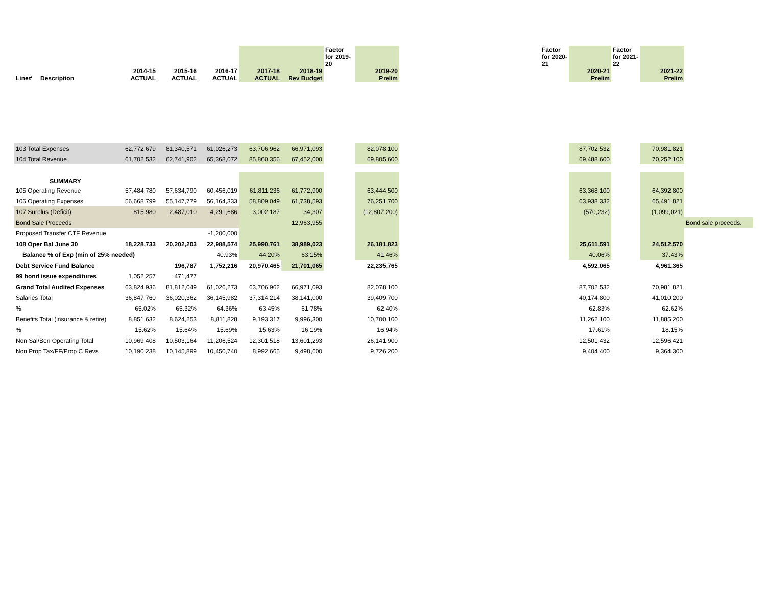| Line# Description | 2014-15 ACTUAL | 2015-16 ACTUAL | 2016-17 ACTUAL | 2017-18 ACTUAL | 2018-19 Rev Budget | Factor for 2019- 20 | 2019-20 Prelim | | Factor for 2020- 21 | 2020-21 Prelim | Factor for 2021- 22 | 2021-22 Prelim | |
| 103 Total Expenses | 62,772,679 | 81,340,571 | 61,026,273 | 63,706,962 | 66,971,093 | | 82,078,100 | | | 87,702,532 | | 70,981,821 | |
| 104 Total Revenue | 61,702,532 | 62,741,902 | 65,368,072 | 85,860,356 | 67,452,000 | | 69,805,600 | | | 69,488,600 | | 70,252,100 | |
| SUMMARY | | | | | | | | | | | | | |
| 105 Operating Revenue | 57,484,780 | 57,634,790 | 60,456,019 | 61,811,236 | 61,772,900 | | 63,444,500 | | | 63,368,100 | | 64,392,800 | |
| 106 Operating Expenses | 56,668,799 | 55,147,779 | 56,164,333 | 58,809,049 | 61,738,593 | | 76,251,700 | | | 63,938,332 | | 65,491,821 | |
| 107 Surplus (Deficit) | 815,980 | 2,487,010 | 4,291,686 | 3,002,187 | 34,307 | | (12,807,200) | | | (570,232) | | (1,099,021) | |
| Bond Sale Proceeds | | | | | 12,963,955 | | | | | | | | Bond sale proceeds. |
| Proposed Transfer CTF Revenue | | | -1,200,000 | | | | | | | | | | |
| 108 Oper Bal June 30 | 18,228,733 | 20,202,203 | 22,988,574 | 25,990,761 | 38,989,023 | | 26,181,823 | | | 25,611,591 | | 24,512,570 | |
| Balance % of Exp (min of 25% needed) | | | 40.93% | 44.20% | 63.15% | | 41.46% | | | 40.06% | | 37.43% | |
| Debt Service Fund Balance | | 196,787 | 1,752,216 | 20,970,465 | 21,701,065 | | 22,235,765 | | | 4,592,065 | | 4,961,365 | |
| 99 bond issue expenditures | 1,052,257 | 471,477 | | | | | | | | | | | |
| Grand Total Audited Expenses | 63,824,936 | 81,812,049 | 61,026,273 | 63,706,962 | 66,971,093 | | 82,078,100 | | | 87,702,532 | | 70,981,821 | |
| Salaries Total | 36,847,760 | 36,020,362 | 36,145,982 | 37,314,214 | 38,141,000 | | 39,409,700 | | | 40,174,800 | | 41,010,200 | |
| % | 65.02% | 65.32% | 64.36% | 63.45% | 61.78% | | 62.40% | | | 62.83% | | 62.62% | |
| Benefits Total (insurance & retire) | 8,851,632 | 8,624,253 | 8,811,828 | 9,193,317 | 9,996,300 | | 10,700,100 | | | 11,262,100 | | 11,885,200 | |
| % | 15.62% | 15.64% | 15.69% | 15.63% | 16.19% | | 16.94% | | | 17.61% | | 18.15% | |
| Non Sal/Ben Operating Total | 10,969,408 | 10,503,164 | 11,206,524 | 12,301,518 | 13,601,293 | | 26,141,900 | | | 12,501,432 | | 12,596,421 | |
| Non Prop Tax/FF/Prop C Revs | 10,190,238 | 10,145,899 | 10,450,740 | 8,992,665 | 9,498,600 | | 9,726,200 | | | 9,404,400 | | 9,364,300 | |